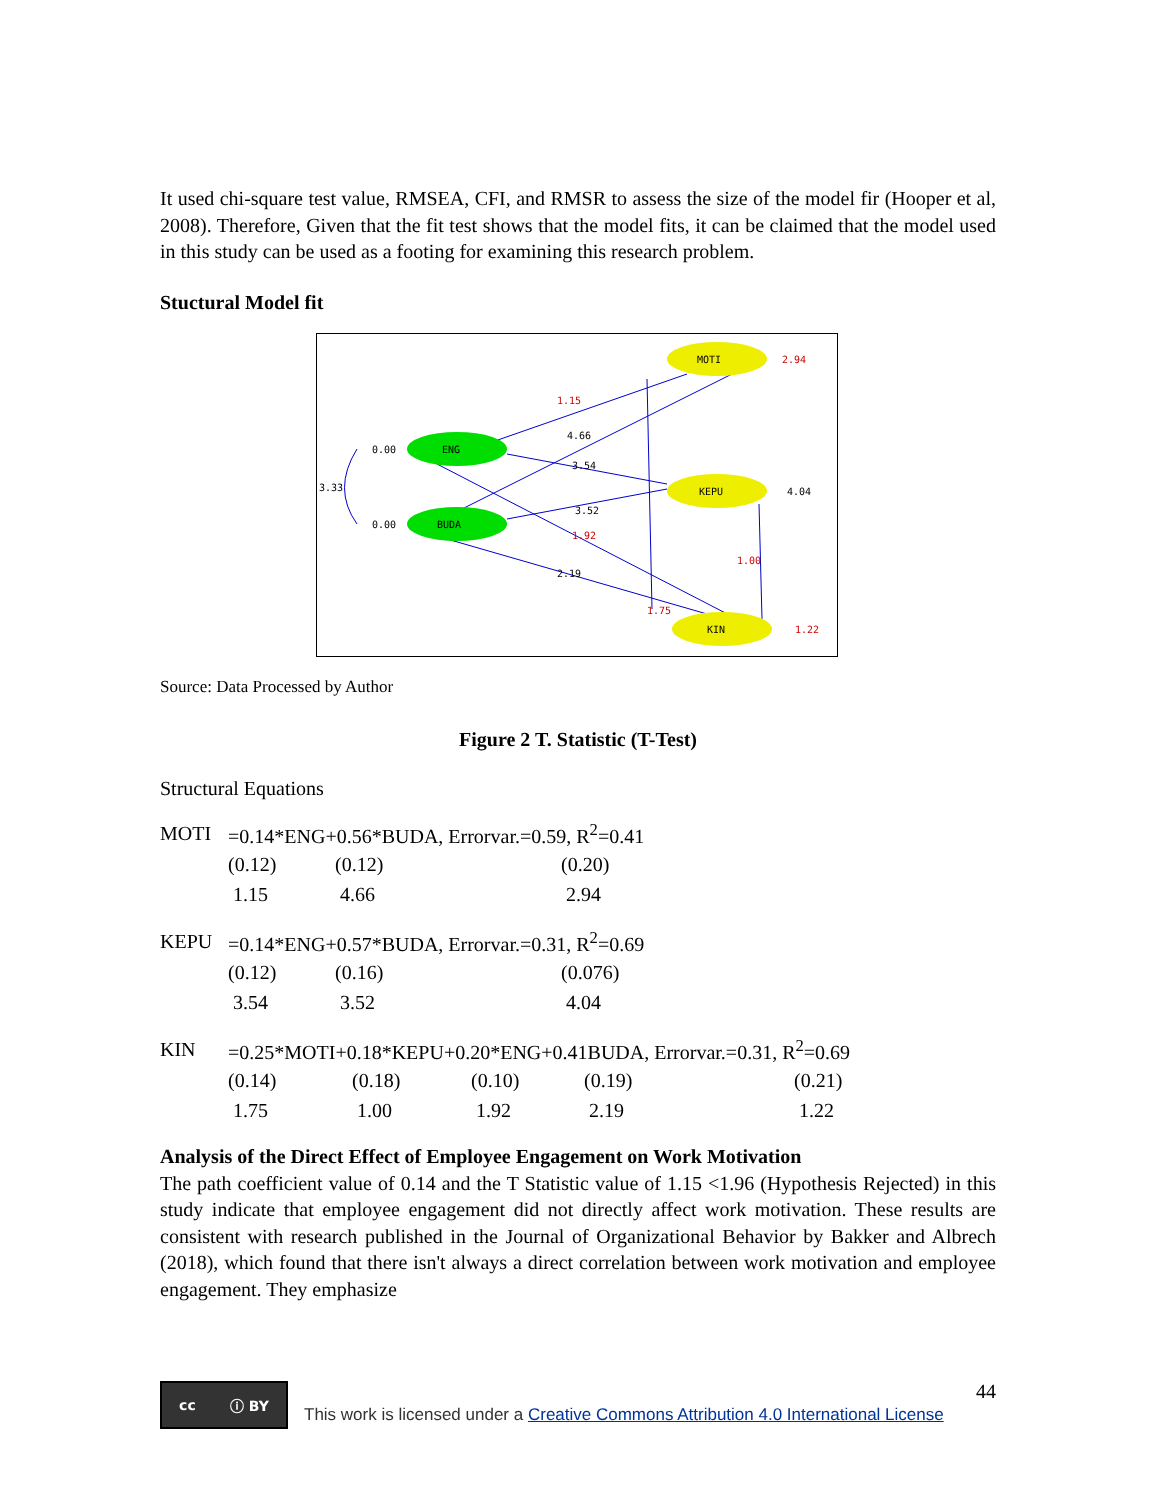It used chi-square test value, RMSEA, CFI, and RMSR to assess the size of the model fir (Hooper et al, 2008). Therefore, Given that the fit test shows that the model fits, it can be claimed that the model used in this study can be used as a footing for examining this research problem.
Stuctural Model fit
MOTI
2.94
ENG
0.00
BUDA
0.00
3.33
KEPU
4.04
KIN
1.22
1.15
1.75
1.92
1.00
4.66
3.54
3.52
2.19
Source: Data Processed by Author
Figure 2 T. Statistic (T-Test)
Structural Equations
| MOTI | =0.14*ENG+0.56*BUDA, Errorvar.=0.59, R<sup>2</sup>=0.41 | | |
| | (0.12) | (0.12) | (0.20) |
| | 1.15 | 4.66 | 2.94 |
| KEPU | =0.14*ENG+0.57*BUDA, Errorvar.=0.31, R<sup>2</sup>=0.69 | | |
| | (0.12) | (0.16) | (0.076) |
| | 3.54 | 3.52 | 4.04 |
| KIN | =0.25*MOTI+0.18*KEPU+0.20*ENG+0.41BUDA, Errorvar.=0.31, R<sup>2</sup>=0.69 | | | | |
| | (0.14) | (0.18) | (0.10) | (0.19) | (0.21) |
| | 1.75 | 1.00 | 1.92 | 2.19 | 1.22 |
Analysis of the Direct Effect of Employee Engagement on Work Motivation
The path coefficient value of 0.14 and the T Statistic value of 1.15 <1.96 (Hypothesis Rejected) in this study indicate that employee engagement did not directly affect work motivation. These results are consistent with research published in the Journal of Organizational Behavior by Bakker and Albrech (2018), which found that there isn't always a direct correlation between work motivation and employee engagement. They emphasize
44
cc ⓘ BY
This work is licensed under a Creative Commons Attribution 4.0 International License